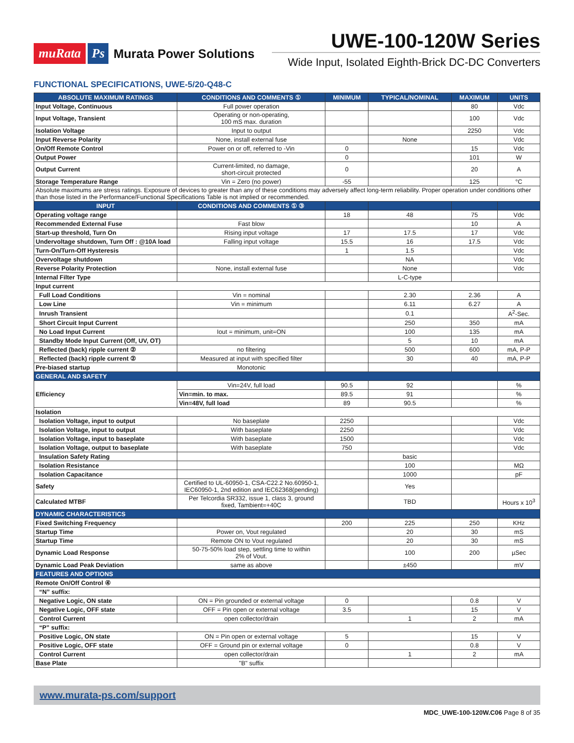muRata Ps Murata Power Solutions
UWE-100-120W Series
Wide Input, Isolated Eighth-Brick DC-DC Converters
FUNCTIONAL SPECIFICATIONS, UWE-5/20-Q48-C
| ABSOLUTE MAXIMUM RATINGS | CONDITIONS AND COMMENTS ① | MINIMUM | TYPICAL/NOMINAL | MAXIMUM | UNITS |
| --- | --- | --- | --- | --- | --- |
| Input Voltage, Continuous | Full power operation | | | 80 | Vdc |
| Input Voltage, Transient | Operating or non-operating, 100 mS max. duration | | | 100 | Vdc |
| Isolation Voltage | Input to output | | | 2250 | Vdc |
| Input Reverse Polarity | None, install external fuse | | None | | Vdc |
| On/Off Remote Control | Power on or off, referred to -Vin | 0 | | 15 | Vdc |
| Output Power | | 0 | | 101 | W |
| Output Current | Current-limited, no damage, short-circuit protected | 0 | | 20 | A |
| Storage Temperature Range | Vin = Zero (no power) | -55 | | 125 | °C |
| Absolute maximums are stress ratings. Exposure of devices to greater than any of these conditions may adversely affect long-term reliability. Proper operation under conditions other than those listed in the Performance/Functional Specifications Table is not implied or recommended. | | | | | |
| INPUT | CONDITIONS AND COMMENTS ① ③ | | | | |
| Operating voltage range | | 18 | 48 | 75 | Vdc |
| Recommended External Fuse | Fast blow | | | 10 | A |
| Start-up threshold, Turn On | Rising input voltage | 17 | 17.5 | 17 | Vdc |
| Undervoltage shutdown, Turn Off : @10A load | Falling input voltage | 15.5 | 16 | 17.5 | Vdc |
| Turn-On/Turn-Off Hysteresis | | 1 | 1.5 | | Vdc |
| Overvoltage shutdown | | | NA | | Vdc |
| Reverse Polarity Protection | None, install external fuse | | None | | Vdc |
| Internal Filter Type | | | L-C-type | | |
| Input current | | | | | |
| Full Load Conditions | Vin = nominal | | 2.30 | 2.36 | A |
| Low Line | Vin = minimum | | 6.11 | 6.27 | A |
| Inrush Transient | | | 0.1 | | A<sup>2</sup>-Sec. |
| Short Circuit Input Current | | | 250 | 350 | mA |
| No Load Input Current | Iout = minimum, unit=ON | | 100 | 135 | mA |
| Standby Mode Input Current (Off, UV, OT) | | | 5 | 10 | mA |
| Reflected (back) ripple current ② | no filtering | | 500 | 600 | mA, P-P |
| Reflected (back) ripple current ② | Measured at input with specified filter | | 30 | 40 | mA, P-P |
| Pre-biased startup | Monotonic | | | | |
| GENERAL AND SAFETY | | | | | |
| Efficiency | Vin=24V, full load | 90.5 | 92 | | % |
| | Vin=min. to max. | 89.5 | 91 | | % |
| | Vin=48V, full load | 89 | 90.5 | | % |
| Isolation | | | | | |
| Isolation Voltage, input to output | No baseplate | 2250 | | | Vdc |
| Isolation Voltage, input to output | With baseplate | 2250 | | | Vdc |
| Isolation Voltage, input to baseplate | With baseplate | 1500 | | | Vdc |
| Isolation Voltage, output to baseplate | With baseplate | 750 | | | Vdc |
| Insulation Safety Rating | | | basic | | |
| Isolation Resistance | | | 100 | | MΩ |
| Isolation Capacitance | | | 1000 | | pF |
| Safety | Certified to UL-60950-1, CSA-C22.2 No.60950-1, IEC60950-1, 2nd edition and IEC62368(pending) | | Yes | | |
| Calculated MTBF | Per Telcordia SR332, issue 1, class 3, ground fixed, Tambient=+40C | | TBD | | Hours x 10<sup>3</sup> |
| DYNAMIC CHARACTERISTICS | | | | | |
| Fixed Switching Frequency | | 200 | 225 | 250 | KHz |
| Startup Time | Power on, Vout regulated | | 20 | 30 | mS |
| Startup Time | Remote ON to Vout regulated | | 20 | 30 | mS |
| Dynamic Load Response | 50-75-50% load step, settling time to within 2% of Vout. | | 100 | 200 | µSec |
| Dynamic Load Peak Deviation | same as above | | ±450 | | mV |
| FEATURES AND OPTIONS | | | | | |
| Remote On/Off Control ④ | | | | | |
| “N” suffix: | | | | | |
| Negative Logic, ON state | ON = Pin grounded or external voltage | 0 | | 0.8 | V |
| Negative Logic, OFF state | OFF = Pin open or external voltage | 3.5 | | 15 | V |
| Control Current | open collector/drain | | 1 | 2 | mA |
| “P” suffix: | | | | | |
| Positive Logic, ON state | ON = Pin open or external voltage | 5 | | 15 | V |
| Positive Logic, OFF state | OFF = Ground pin or external voltage | 0 | | 0.8 | V |
| Control Current | open collector/drain | | 1 | 2 | mA |
| Base Plate | "B" suffix | | | | |
www.murata-ps.com/support
MDC_UWE-100-120W.C06 Page 8 of 35